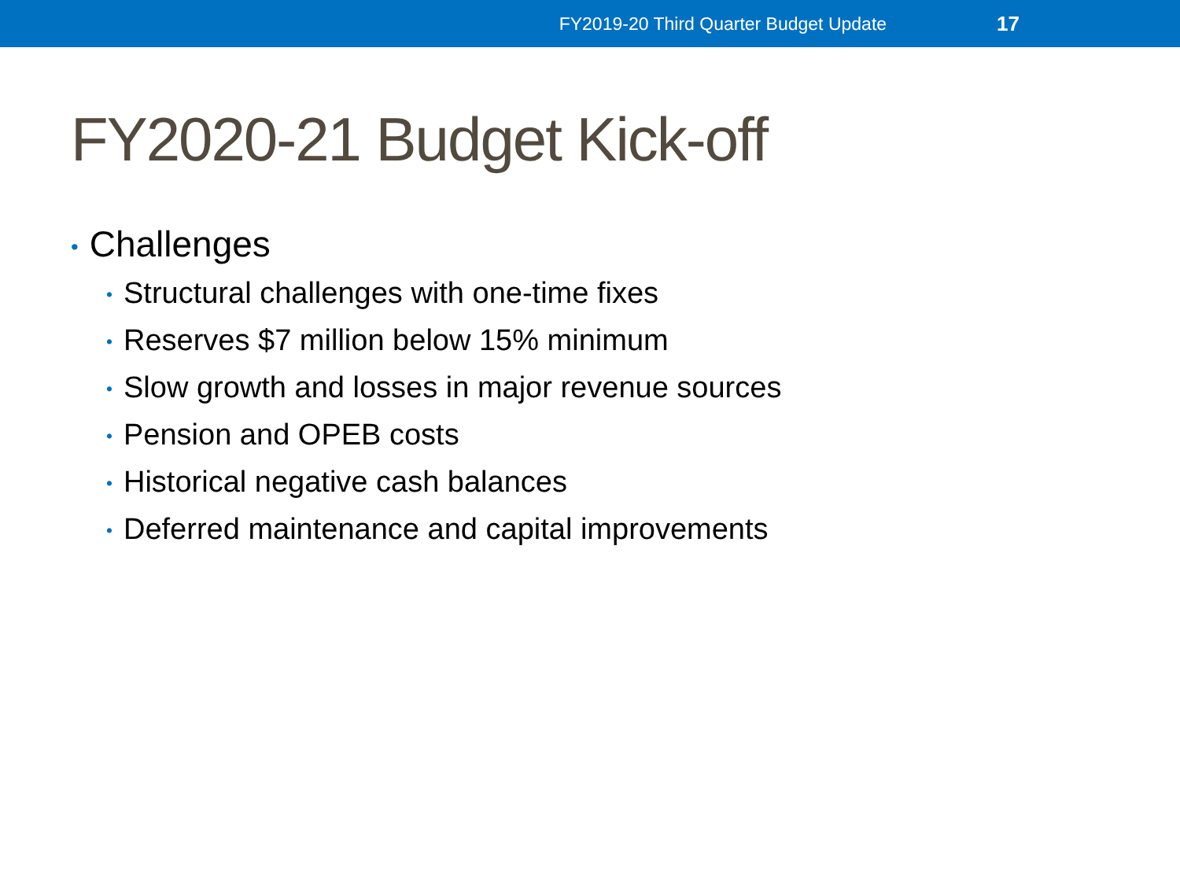FY2019-20 Third Quarter Budget Update 17
FY2020-21 Budget Kick-off
• Challenges
• Structural challenges with one-time fixes
• Reserves $7 million below 15% minimum
• Slow growth and losses in major revenue sources
• Pension and OPEB costs
• Historical negative cash balances
• Deferred maintenance and capital improvements